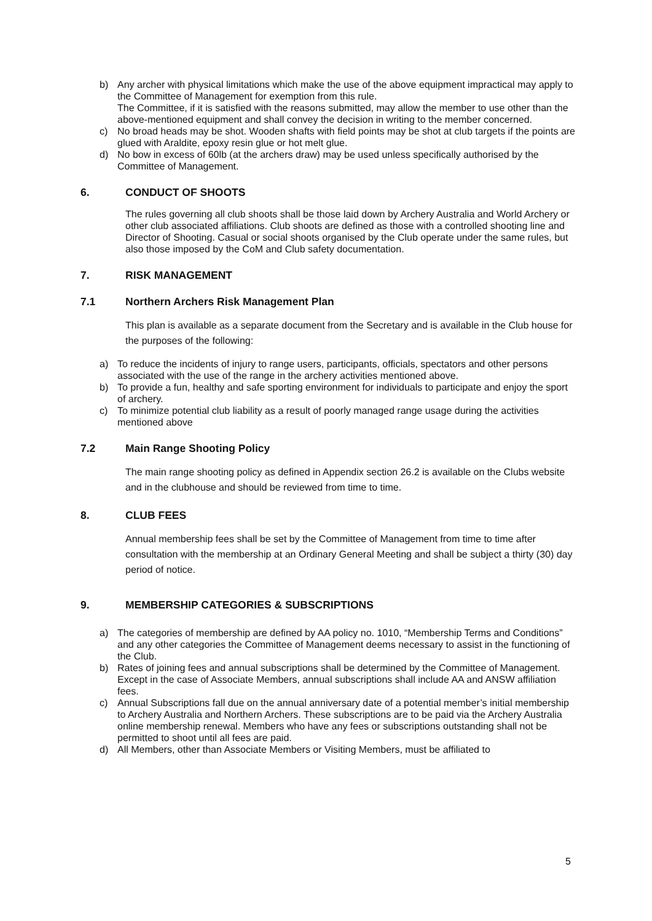b) Any archer with physical limitations which make the use of the above equipment impractical may apply to the Committee of Management for exemption from this rule.
The Committee, if it is satisfied with the reasons submitted, may allow the member to use other than the above-mentioned equipment and shall convey the decision in writing to the member concerned.
c) No broad heads may be shot. Wooden shafts with field points may be shot at club targets if the points are glued with Araldite, epoxy resin glue or hot melt glue.
d) No bow in excess of 60lb (at the archers draw) may be used unless specifically authorised by the Committee of Management.
6. CONDUCT OF SHOOTS
The rules governing all club shoots shall be those laid down by Archery Australia and World Archery or other club associated affiliations. Club shoots are defined as those with a controlled shooting line and Director of Shooting. Casual or social shoots organised by the Club operate under the same rules, but also those imposed by the CoM and Club safety documentation.
7. RISK MANAGEMENT
7.1 Northern Archers Risk Management Plan
This plan is available as a separate document from the Secretary and is available in the Club house for the purposes of the following:
a) To reduce the incidents of injury to range users, participants, officials, spectators and other persons associated with the use of the range in the archery activities mentioned above.
b) To provide a fun, healthy and safe sporting environment for individuals to participate and enjoy the sport of archery.
c) To minimize potential club liability as a result of poorly managed range usage during the activities mentioned above
7.2 Main Range Shooting Policy
The main range shooting policy as defined in Appendix section 26.2 is available on the Clubs website and in the clubhouse and should be reviewed from time to time.
8. CLUB FEES
Annual membership fees shall be set by the Committee of Management from time to time after consultation with the membership at an Ordinary General Meeting and shall be subject a thirty (30) day period of notice.
9. MEMBERSHIP CATEGORIES & SUBSCRIPTIONS
a) The categories of membership are defined by AA policy no. 1010, “Membership Terms and Conditions” and any other categories the Committee of Management deems necessary to assist in the functioning of the Club.
b) Rates of joining fees and annual subscriptions shall be determined by the Committee of Management. Except in the case of Associate Members, annual subscriptions shall include AA and ANSW affiliation fees.
c) Annual Subscriptions fall due on the annual anniversary date of a potential member’s initial membership to Archery Australia and Northern Archers. These subscriptions are to be paid via the Archery Australia online membership renewal. Members who have any fees or subscriptions outstanding shall not be permitted to shoot until all fees are paid.
d) All Members, other than Associate Members or Visiting Members, must be affiliated to
5